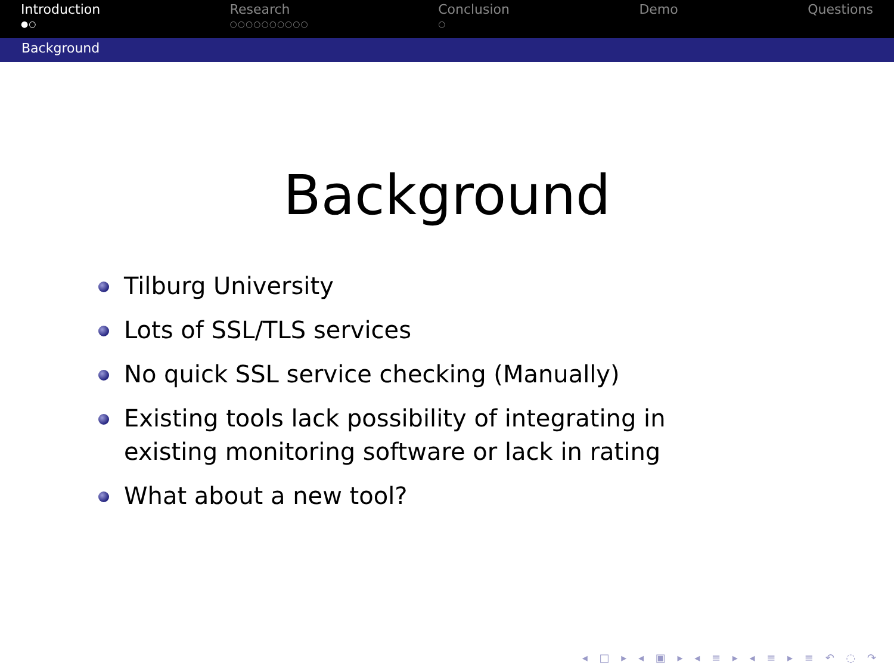Introduction
●○
Research
○○○○○○○○○○
Conclusion
○
Demo Questions
Background
Background
Tilburg University
Lots of SSL/TLS services
No quick SSL service checking (Manually)
Existing tools lack possibility of integrating in existing monitoring software or lack in rating
What about a new tool?
◂ □ ▸ ◂ ▣ ▸ ◂ ≡ ▸ ◂ ≡ ▸ ≡ ↶ ◌ ↷